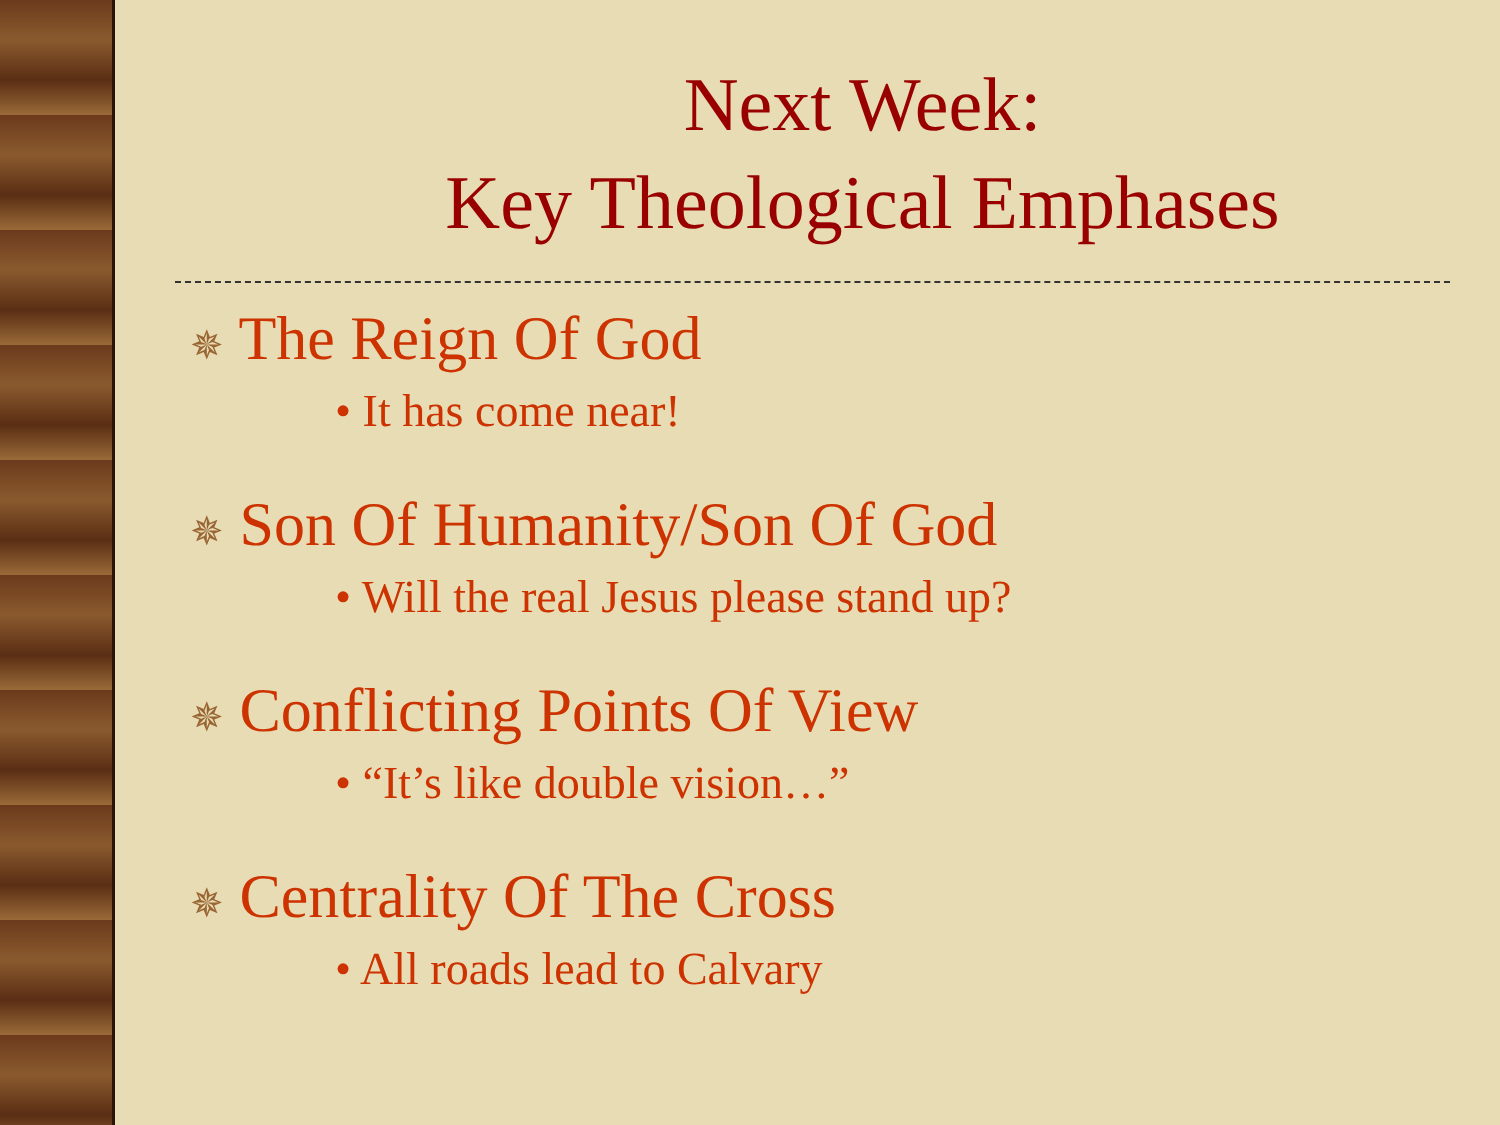Next Week:
Key Theological Emphases
✵ The Reign Of God
• It has come near!
✵ Son Of Humanity/Son Of God
• Will the real Jesus please stand up?
✵ Conflicting Points Of View
• “It’s like double vision…”
✵ Centrality Of The Cross
• All roads lead to Calvary